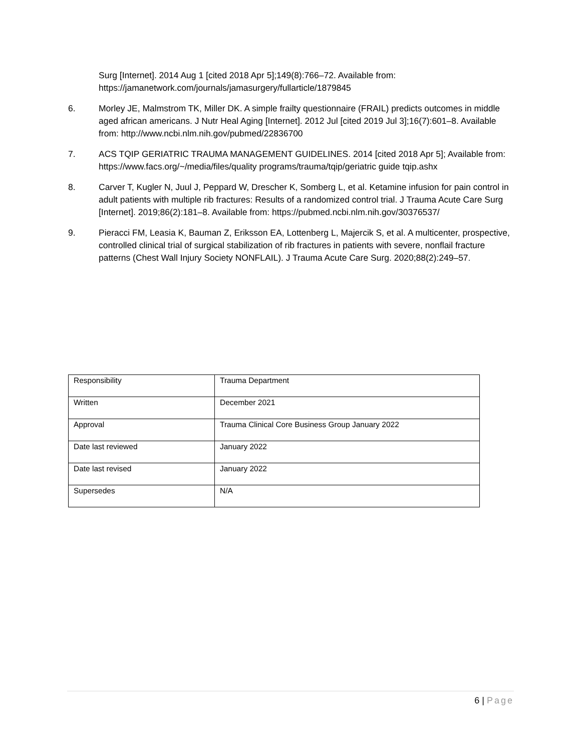Surg [Internet]. 2014 Aug 1 [cited 2018 Apr 5];149(8):766–72. Available from: https://jamanetwork.com/journals/jamasurgery/fullarticle/1879845
6. Morley JE, Malmstrom TK, Miller DK. A simple frailty questionnaire (FRAIL) predicts outcomes in middle aged african americans. J Nutr Heal Aging [Internet]. 2012 Jul [cited 2019 Jul 3];16(7):601–8. Available from: http://www.ncbi.nlm.nih.gov/pubmed/22836700
7. ACS TQIP GERIATRIC TRAUMA MANAGEMENT GUIDELINES. 2014 [cited 2018 Apr 5]; Available from: https://www.facs.org/~/media/files/quality programs/trauma/tqip/geriatric guide tqip.ashx
8. Carver T, Kugler N, Juul J, Peppard W, Drescher K, Somberg L, et al. Ketamine infusion for pain control in adult patients with multiple rib fractures: Results of a randomized control trial. J Trauma Acute Care Surg [Internet]. 2019;86(2):181–8. Available from: https://pubmed.ncbi.nlm.nih.gov/30376537/
9. Pieracci FM, Leasia K, Bauman Z, Eriksson EA, Lottenberg L, Majercik S, et al. A multicenter, prospective, controlled clinical trial of surgical stabilization of rib fractures in patients with severe, nonflail fracture patterns (Chest Wall Injury Society NONFLAIL). J Trauma Acute Care Surg. 2020;88(2):249–57.
| Responsibility | Trauma Department |
| Written | December 2021 |
| Approval | Trauma Clinical Core Business Group January 2022 |
| Date last reviewed | January 2022 |
| Date last revised | January 2022 |
| Supersedes | N/A |
6 | Page